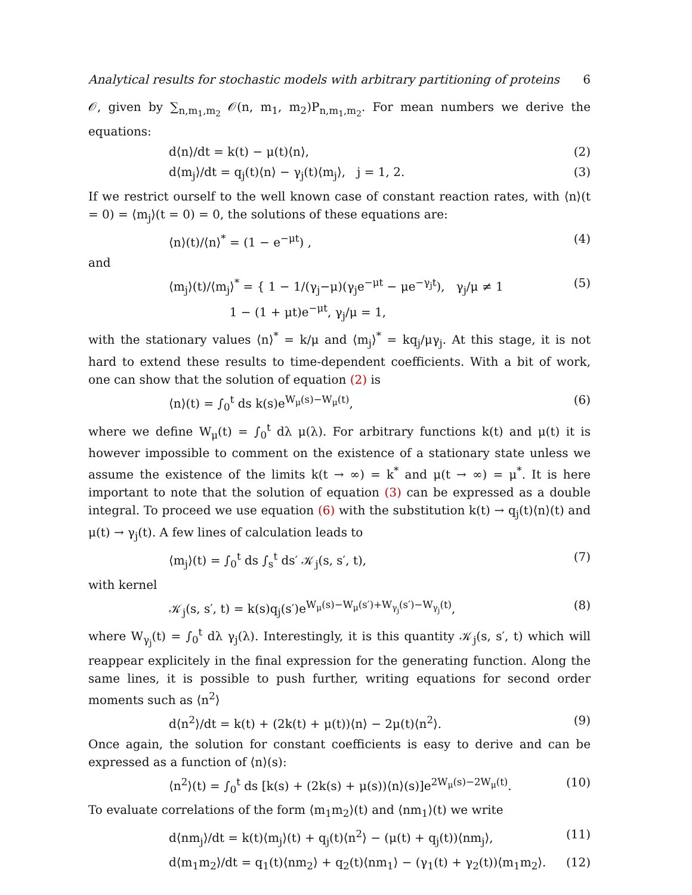Analytical results for stochastic models with arbitrary partitioning of proteins 6
𝒪, given by ∑<sub>n,m<sub>1</sub>,m<sub>2</sub></sub> 𝒪(n, m<sub>1</sub>, m<sub>2</sub>)P<sub>n,m<sub>1</sub>,m<sub>2</sub></sub>. For mean numbers we derive the equations:
d⟨n⟩/dt = k(t) − μ(t)⟨n⟩, (2)
d⟨m<sub>j</sub>⟩/dt = q<sub>j</sub>(t)⟨n⟩ − γ<sub>j</sub>(t)⟨m<sub>j</sub>⟩, j = 1, 2. (3)
If we restrict ourself to the well known case of constant reaction rates, with ⟨n⟩(t = 0) = ⟨m<sub>j</sub>⟩(t = 0) = 0, the solutions of these equations are:
⟨n⟩(t)/⟨n⟩<sup>*</sup> = (1 − e<sup>−μt</sup>) , (4)
and
⟨m<sub>j</sub>⟩(t)/⟨m<sub>j</sub>⟩<sup>*</sup> = { 1 − 1/(γ<sub>j</sub>−μ)(γ<sub>j</sub>e<sup>−μt</sup> − μe<sup>−γ<sub>j</sub>t</sup>), γ<sub>j</sub>/μ ≠ 1
1 − (1 + μt)e<sup>−μt</sup>, γ<sub>j</sub>/μ = 1, (5)
with the stationary values ⟨n⟩<sup>*</sup> = k/μ and ⟨m<sub>j</sub>⟩<sup>*</sup> = kq<sub>j</sub>/μγ<sub>j</sub>. At this stage, it is not hard to extend these results to time-dependent coefficients. With a bit of work, one can show that the solution of equation (2) is
⟨n⟩(t) = ∫<sub>0</sub><sup>t</sup> ds k(s)e<sup>W<sub>μ</sub>(s)−W<sub>μ</sub>(t)</sup>, (6)
where we define W<sub>μ</sub>(t) = ∫<sub>0</sub><sup>t</sup> dλ μ(λ). For arbitrary functions k(t) and μ(t) it is however impossible to comment on the existence of a stationary state unless we assume the existence of the limits k(t → ∞) = k<sup>*</sup> and μ(t → ∞) = μ<sup>*</sup>. It is here important to note that the solution of equation (3) can be expressed as a double integral. To proceed we use equation (6) with the substitution k(t) → q<sub>j</sub>(t)⟨n⟩(t) and μ(t) → γ<sub>j</sub>(t). A few lines of calculation leads to
⟨m<sub>j</sub>⟩(t) = ∫<sub>0</sub><sup>t</sup> ds ∫<sub>s</sub><sup>t</sup> ds′ 𝒦<sub>j</sub>(s, s′, t), (7)
with kernel
𝒦<sub>j</sub>(s, s′, t) = k(s)q<sub>j</sub>(s′)e<sup>W<sub>μ</sub>(s)−W<sub>μ</sub>(s′)+W<sub>γ<sub>j</sub></sub>(s′)−W<sub>γ<sub>j</sub></sub>(t)</sup>, (8)
where W<sub>γ<sub>j</sub></sub>(t) = ∫<sub>0</sub><sup>t</sup> dλ γ<sub>j</sub>(λ). Interestingly, it is this quantity 𝒦<sub>j</sub>(s, s′, t) which will reappear explicitely in the final expression for the generating function. Along the same lines, it is possible to push further, writing equations for second order moments such as ⟨n<sup>2</sup>⟩
d⟨n<sup>2</sup>⟩/dt = k(t) + (2k(t) + μ(t))⟨n⟩ − 2μ(t)⟨n<sup>2</sup>⟩. (9)
Once again, the solution for constant coefficients is easy to derive and can be expressed as a function of ⟨n⟩(s):
⟨n<sup>2</sup>⟩(t) = ∫<sub>0</sub><sup>t</sup> ds [k(s) + (2k(s) + μ(s))⟨n⟩(s)]e<sup>2W<sub>μ</sub>(s)−2W<sub>μ</sub>(t)</sup>. (10)
To evaluate correlations of the form ⟨m<sub>1</sub>m<sub>2</sub>⟩(t) and ⟨nm<sub>1</sub>⟩(t) we write
d⟨nm<sub>j</sub>⟩/dt = k(t)⟨m<sub>j</sub>⟩(t) + q<sub>j</sub>(t)⟨n<sup>2</sup>⟩ − (μ(t) + q<sub>j</sub>(t))⟨nm<sub>j</sub>⟩, (11)
d⟨m<sub>1</sub>m<sub>2</sub>⟩/dt = q<sub>1</sub>(t)⟨nm<sub>2</sub>⟩ + q<sub>2</sub>(t)⟨nm<sub>1</sub>⟩ − (γ<sub>1</sub>(t) + γ<sub>2</sub>(t))⟨m<sub>1</sub>m<sub>2</sub>⟩. (12)